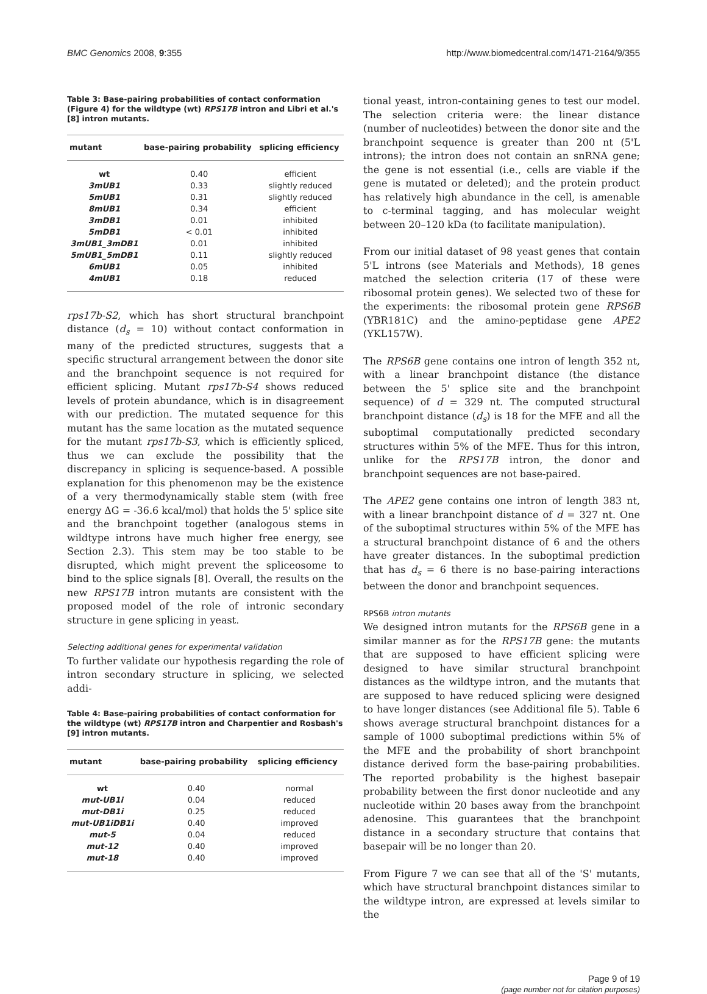BMC Genomics 2008, 9:355 http://www.biomedcentral.com/1471-2164/9/355
Table 3: Base-pairing probabilities of contact conformation (Figure 4) for the wildtype (wt) RPS17B intron and Libri et al.'s [8] intron mutants.
| mutant | base-pairing probability | splicing efficiency |
| --- | --- | --- |
| wt | 0.40 | efficient |
| 3mUB1 | 0.33 | slightly reduced |
| 5mUB1 | 0.31 | slightly reduced |
| 8mUB1 | 0.34 | efficient |
| 3mDB1 | 0.01 | inhibited |
| 5mDB1 | < 0.01 | inhibited |
| 3mUB1_3mDB1 | 0.01 | inhibited |
| 5mUB1_5mDB1 | 0.11 | slightly reduced |
| 6mUB1 | 0.05 | inhibited |
| 4mUB1 | 0.18 | reduced |
rps17b-S2, which has short structural branchpoint distance (d<sub>s</sub> = 10) without contact conformation in many of the predicted structures, suggests that a specific structural arrangement between the donor site and the branchpoint sequence is not required for efficient splicing. Mutant rps17b-S4 shows reduced levels of protein abundance, which is in disagreement with our prediction. The mutated sequence for this mutant has the same location as the mutated sequence for the mutant rps17b-S3, which is efficiently spliced, thus we can exclude the possibility that the discrepancy in splicing is sequence-based. A possible explanation for this phenomenon may be the existence of a very thermodynamically stable stem (with free energy ΔG = -36.6 kcal/mol) that holds the 5' splice site and the branchpoint together (analogous stems in wildtype introns have much higher free energy, see Section 2.3). This stem may be too stable to be disrupted, which might prevent the spliceosome to bind to the splice signals [8]. Overall, the results on the new RPS17B intron mutants are consistent with the proposed model of the role of intronic secondary structure in gene splicing in yeast.
Selecting additional genes for experimental validation
To further validate our hypothesis regarding the role of intron secondary structure in splicing, we selected addi-
Table 4: Base-pairing probabilities of contact conformation for the wildtype (wt) RPS17B intron and Charpentier and Rosbash's [9] intron mutants.
| mutant | base-pairing probability | splicing efficiency |
| --- | --- | --- |
| wt | 0.40 | normal |
| mut-UB1i | 0.04 | reduced |
| mut-DB1i | 0.25 | reduced |
| mut-UB1iDB1i | 0.40 | improved |
| mut-5 | 0.04 | reduced |
| mut-12 | 0.40 | improved |
| mut-18 | 0.40 | improved |
tional yeast, intron-containing genes to test our model. The selection criteria were: the linear distance (number of nucleotides) between the donor site and the branchpoint sequence is greater than 200 nt (5'L introns); the intron does not contain an snRNA gene; the gene is not essential (i.e., cells are viable if the gene is mutated or deleted); and the protein product has relatively high abundance in the cell, is amenable to c-terminal tagging, and has molecular weight between 20–120 kDa (to facilitate manipulation).
From our initial dataset of 98 yeast genes that contain 5'L introns (see Materials and Methods), 18 genes matched the selection criteria (17 of these were ribosomal protein genes). We selected two of these for the experiments: the ribosomal protein gene RPS6B (YBR181C) and the amino-peptidase gene APE2 (YKL157W).
The RPS6B gene contains one intron of length 352 nt, with a linear branchpoint distance (the distance between the 5' splice site and the branchpoint sequence) of d = 329 nt. The computed structural branchpoint distance (d<sub>s</sub>) is 18 for the MFE and all the suboptimal computationally predicted secondary structures within 5% of the MFE. Thus for this intron, unlike for the RPS17B intron, the donor and branchpoint sequences are not base-paired.
The APE2 gene contains one intron of length 383 nt, with a linear branchpoint distance of d = 327 nt. One of the suboptimal structures within 5% of the MFE has a structural branchpoint distance of 6 and the others have greater distances. In the suboptimal prediction that has d<sub>s</sub> = 6 there is no base-pairing interactions between the donor and branchpoint sequences.
RPS6B intron mutants
We designed intron mutants for the RPS6B gene in a similar manner as for the RPS17B gene: the mutants that are supposed to have efficient splicing were designed to have similar structural branchpoint distances as the wildtype intron, and the mutants that are supposed to have reduced splicing were designed to have longer distances (see Additional file 5). Table 6 shows average structural branchpoint distances for a sample of 1000 suboptimal predictions within 5% of the MFE and the probability of short branchpoint distance derived form the base-pairing probabilities. The reported probability is the highest basepair probability between the first donor nucleotide and any nucleotide within 20 bases away from the branchpoint adenosine. This guarantees that the branchpoint distance in a secondary structure that contains that basepair will be no longer than 20.
From Figure 7 we can see that all of the 'S' mutants, which have structural branchpoint distances similar to the wildtype intron, are expressed at levels similar to the
Page 9 of 19
(page number not for citation purposes)